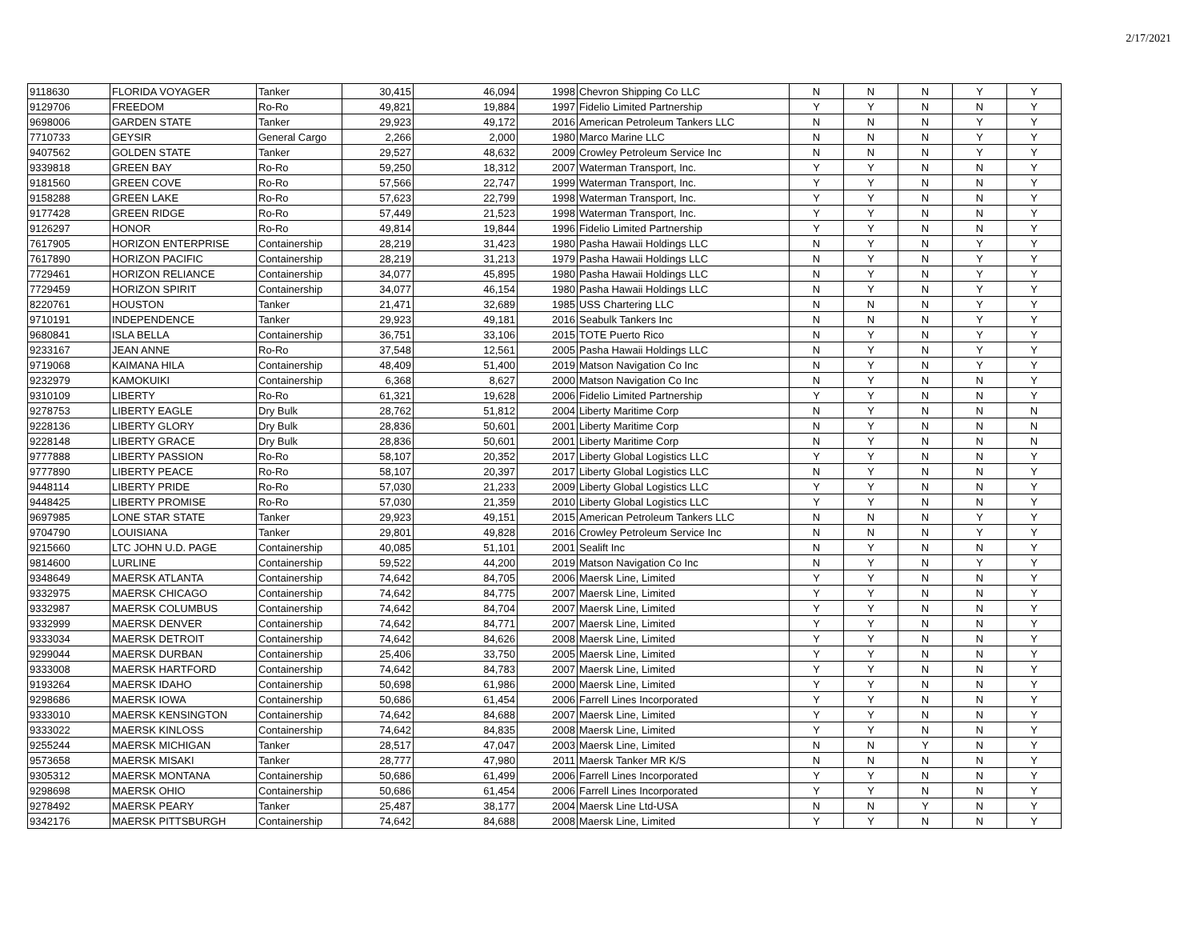2/17/2021
| 9118630 | FLORIDA VOYAGER | Tanker | 30,415 | 46,094 | 1998 | Chevron Shipping Co LLC | N | N | N | Y | Y |
| 9129706 | FREEDOM | Ro-Ro | 49,821 | 19,884 | 1997 | Fidelio Limited Partnership | Y | Y | N | N | Y |
| 9698006 | GARDEN STATE | Tanker | 29,923 | 49,172 | 2016 | American Petroleum Tankers LLC | N | N | N | Y | Y |
| 7710733 | GEYSIR | General Cargo | 2,266 | 2,000 | 1980 | Marco Marine LLC | N | N | N | Y | Y |
| 9407562 | GOLDEN STATE | Tanker | 29,527 | 48,632 | 2009 | Crowley Petroleum Service Inc | N | N | N | Y | Y |
| 9339818 | GREEN BAY | Ro-Ro | 59,250 | 18,312 | 2007 | Waterman Transport, Inc. | Y | Y | N | N | Y |
| 9181560 | GREEN COVE | Ro-Ro | 57,566 | 22,747 | 1999 | Waterman Transport, Inc. | Y | Y | N | N | Y |
| 9158288 | GREEN LAKE | Ro-Ro | 57,623 | 22,799 | 1998 | Waterman Transport, Inc. | Y | Y | N | N | Y |
| 9177428 | GREEN RIDGE | Ro-Ro | 57,449 | 21,523 | 1998 | Waterman Transport, Inc. | Y | Y | N | N | Y |
| 9126297 | HONOR | Ro-Ro | 49,814 | 19,844 | 1996 | Fidelio Limited Partnership | Y | Y | N | N | Y |
| 7617905 | HORIZON ENTERPRISE | Containership | 28,219 | 31,423 | 1980 | Pasha Hawaii Holdings LLC | N | Y | N | Y | Y |
| 7617890 | HORIZON PACIFIC | Containership | 28,219 | 31,213 | 1979 | Pasha Hawaii Holdings LLC | N | Y | N | Y | Y |
| 7729461 | HORIZON RELIANCE | Containership | 34,077 | 45,895 | 1980 | Pasha Hawaii Holdings LLC | N | Y | N | Y | Y |
| 7729459 | HORIZON SPIRIT | Containership | 34,077 | 46,154 | 1980 | Pasha Hawaii Holdings LLC | N | Y | N | Y | Y |
| 8220761 | HOUSTON | Tanker | 21,471 | 32,689 | 1985 | USS Chartering LLC | N | N | N | Y | Y |
| 9710191 | INDEPENDENCE | Tanker | 29,923 | 49,181 | 2016 | Seabulk Tankers Inc | N | N | N | Y | Y |
| 9680841 | ISLA BELLA | Containership | 36,751 | 33,106 | 2015 | TOTE Puerto Rico | N | Y | N | Y | Y |
| 9233167 | JEAN ANNE | Ro-Ro | 37,548 | 12,561 | 2005 | Pasha Hawaii Holdings LLC | N | Y | N | Y | Y |
| 9719068 | KAIMANA HILA | Containership | 48,409 | 51,400 | 2019 | Matson Navigation Co Inc | N | Y | N | Y | Y |
| 9232979 | KAMOKUIKI | Containership | 6,368 | 8,627 | 2000 | Matson Navigation Co Inc | N | Y | N | N | Y |
| 9310109 | LIBERTY | Ro-Ro | 61,321 | 19,628 | 2006 | Fidelio Limited Partnership | Y | Y | N | N | Y |
| 9278753 | LIBERTY EAGLE | Dry Bulk | 28,762 | 51,812 | 2004 | Liberty Maritime Corp | N | Y | N | N | N |
| 9228136 | LIBERTY GLORY | Dry Bulk | 28,836 | 50,601 | 2001 | Liberty Maritime Corp | N | Y | N | N | N |
| 9228148 | LIBERTY GRACE | Dry Bulk | 28,836 | 50,601 | 2001 | Liberty Maritime Corp | N | Y | N | N | N |
| 9777888 | LIBERTY PASSION | Ro-Ro | 58,107 | 20,352 | 2017 | Liberty Global Logistics LLC | Y | Y | N | N | Y |
| 9777890 | LIBERTY PEACE | Ro-Ro | 58,107 | 20,397 | 2017 | Liberty Global Logistics LLC | N | Y | N | N | Y |
| 9448114 | LIBERTY PRIDE | Ro-Ro | 57,030 | 21,233 | 2009 | Liberty Global Logistics LLC | Y | Y | N | N | Y |
| 9448425 | LIBERTY PROMISE | Ro-Ro | 57,030 | 21,359 | 2010 | Liberty Global Logistics LLC | Y | Y | N | N | Y |
| 9697985 | LONE STAR STATE | Tanker | 29,923 | 49,151 | 2015 | American Petroleum Tankers LLC | N | N | N | Y | Y |
| 9704790 | LOUISIANA | Tanker | 29,801 | 49,828 | 2016 | Crowley Petroleum Service Inc | N | N | N | Y | Y |
| 9215660 | LTC JOHN U.D. PAGE | Containership | 40,085 | 51,101 | 2001 | Sealift Inc | N | Y | N | N | Y |
| 9814600 | LURLINE | Containership | 59,522 | 44,200 | 2019 | Matson Navigation Co Inc | N | Y | N | Y | Y |
| 9348649 | MAERSK ATLANTA | Containership | 74,642 | 84,705 | 2006 | Maersk Line, Limited | Y | Y | N | N | Y |
| 9332975 | MAERSK CHICAGO | Containership | 74,642 | 84,775 | 2007 | Maersk Line, Limited | Y | Y | N | N | Y |
| 9332987 | MAERSK COLUMBUS | Containership | 74,642 | 84,704 | 2007 | Maersk Line, Limited | Y | Y | N | N | Y |
| 9332999 | MAERSK DENVER | Containership | 74,642 | 84,771 | 2007 | Maersk Line, Limited | Y | Y | N | N | Y |
| 9333034 | MAERSK DETROIT | Containership | 74,642 | 84,626 | 2008 | Maersk Line, Limited | Y | Y | N | N | Y |
| 9299044 | MAERSK DURBAN | Containership | 25,406 | 33,750 | 2005 | Maersk Line, Limited | Y | Y | N | N | Y |
| 9333008 | MAERSK HARTFORD | Containership | 74,642 | 84,783 | 2007 | Maersk Line, Limited | Y | Y | N | N | Y |
| 9193264 | MAERSK IDAHO | Containership | 50,698 | 61,986 | 2000 | Maersk Line, Limited | Y | Y | N | N | Y |
| 9298686 | MAERSK IOWA | Containership | 50,686 | 61,454 | 2006 | Farrell Lines Incorporated | Y | Y | N | N | Y |
| 9333010 | MAERSK KENSINGTON | Containership | 74,642 | 84,688 | 2007 | Maersk Line, Limited | Y | Y | N | N | Y |
| 9333022 | MAERSK KINLOSS | Containership | 74,642 | 84,835 | 2008 | Maersk Line, Limited | Y | Y | N | N | Y |
| 9255244 | MAERSK MICHIGAN | Tanker | 28,517 | 47,047 | 2003 | Maersk Line, Limited | N | N | Y | N | Y |
| 9573658 | MAERSK MISAKI | Tanker | 28,777 | 47,980 | 2011 | Maersk Tanker MR K/S | N | N | N | N | Y |
| 9305312 | MAERSK MONTANA | Containership | 50,686 | 61,499 | 2006 | Farrell Lines Incorporated | Y | Y | N | N | Y |
| 9298698 | MAERSK OHIO | Containership | 50,686 | 61,454 | 2006 | Farrell Lines Incorporated | Y | Y | N | N | Y |
| 9278492 | MAERSK PEARY | Tanker | 25,487 | 38,177 | 2004 | Maersk Line Ltd-USA | N | N | Y | N | Y |
| 9342176 | MAERSK PITTSBURGH | Containership | 74,642 | 84,688 | 2008 | Maersk Line, Limited | Y | Y | N | N | Y |